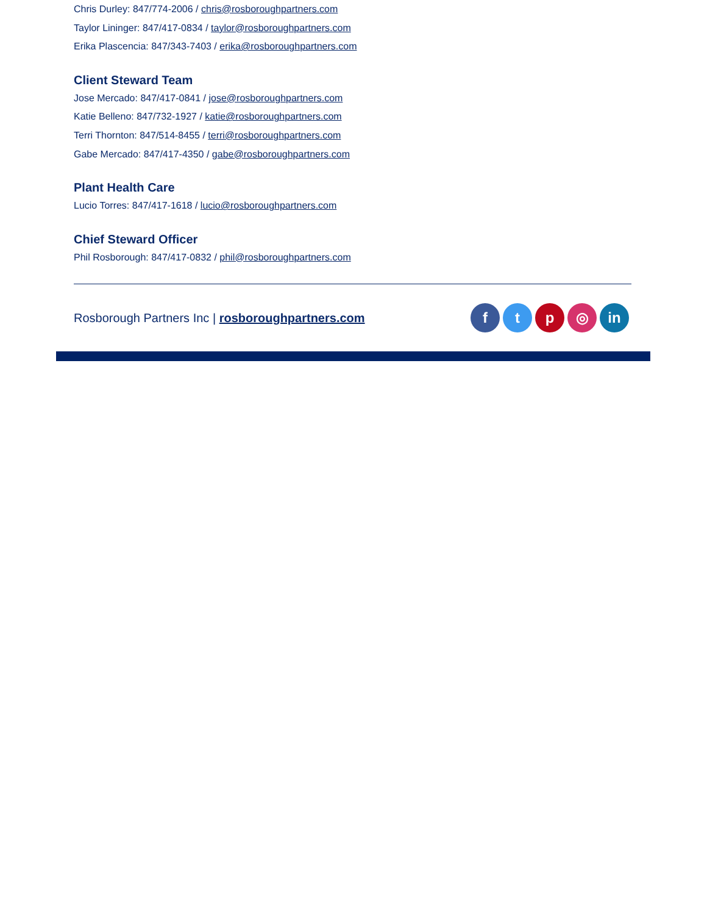Chris Durley: 847/774-2006 / chris@rosboroughpartners.com
Taylor Lininger: 847/417-0834 / taylor@rosboroughpartners.com
Erika Plascencia: 847/343-7403 / erika@rosboroughpartners.com
Client Steward Team
Jose Mercado: 847/417-0841 / jose@rosboroughpartners.com
Katie Belleno: 847/732-1927 / katie@rosboroughpartners.com
Terri Thornton: 847/514-8455 / terri@rosboroughpartners.com
Gabe Mercado: 847/417-4350 / gabe@rosboroughpartners.com
Plant Health Care
Lucio Torres: 847/417-1618 / lucio@rosboroughpartners.com
Chief Steward Officer
Phil Rosborough: 847/417-0832 / phil@rosboroughpartners.com
Rosborough Partners Inc | rosboroughpartners.com
ftp ◎ in